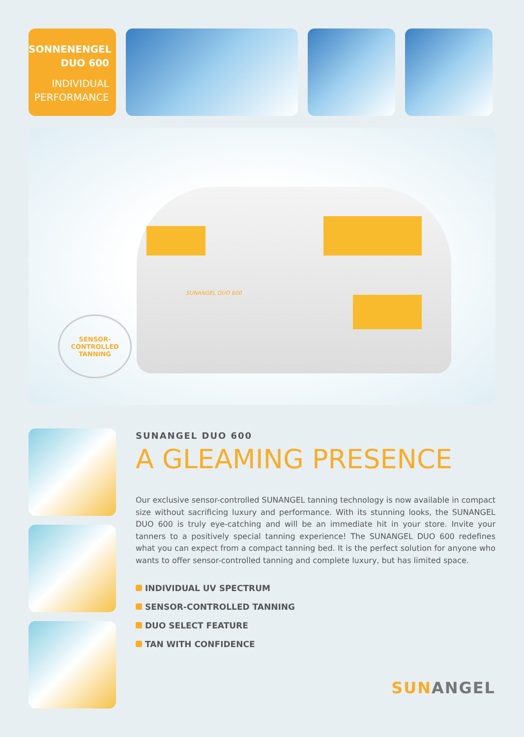SONNENENGEL
DUO 600
INDIVIDUAL
PERFORMANCE
SUNANGEL DUO 600
SENSOR-CONTROLLED TANNING
SUNANGEL DUO 600
A GLEAMING PRESENCE
Our exclusive sensor-controlled SUNANGEL tanning technology is now available in compact size without sacrificing luxury and performance. With its stunning looks, the SUNANGEL DUO 600 is truly eye-catching and will be an immediate hit in your store. Invite your tanners to a positively special tanning experience! The SUNANGEL DUO 600 redefines what you can expect from a compact tanning bed. It is the perfect solution for anyone who wants to offer sensor-controlled tanning and complete luxury, but has limited space.
INDIVIDUAL UV SPECTRUM
SENSOR-CONTROLLED TANNING
DUO SELECT FEATURE
TAN WITH CONFIDENCE
SUNANGEL